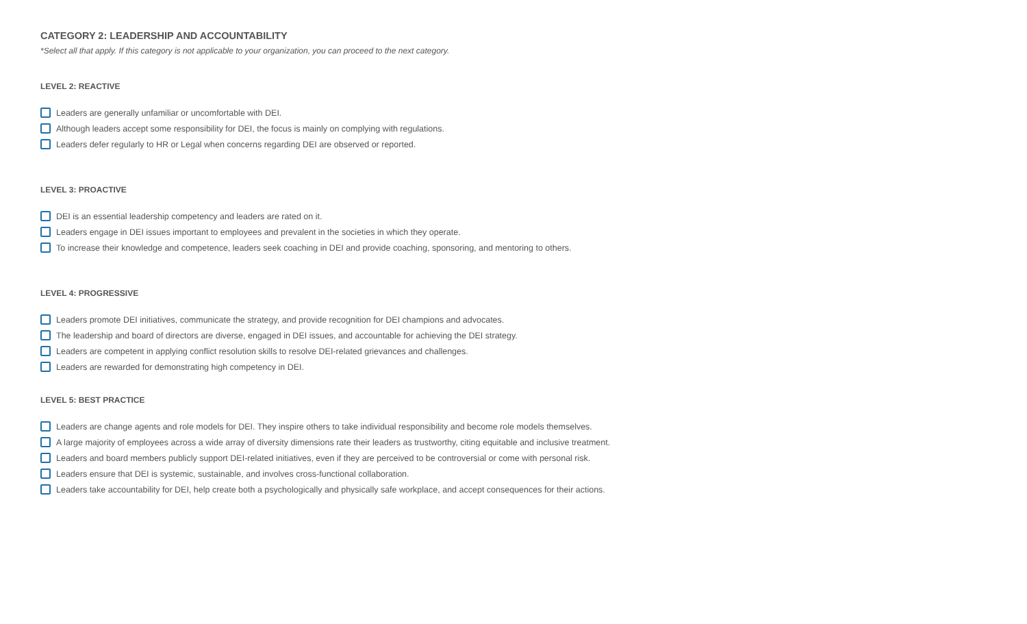CATEGORY 2: LEADERSHIP AND ACCOUNTABILITY
*Select all that apply. If this category is not applicable to your organization, you can proceed to the next category.
LEVEL 2: REACTIVE
Leaders are generally unfamiliar or uncomfortable with DEI.
Although leaders accept some responsibility for DEI, the focus is mainly on complying with regulations.
Leaders defer regularly to HR or Legal when concerns regarding DEI are observed or reported.
LEVEL 3: PROACTIVE
DEI is an essential leadership competency and leaders are rated on it.
Leaders engage in DEI issues important to employees and prevalent in the societies in which they operate.
To increase their knowledge and competence, leaders seek coaching in DEI and provide coaching, sponsoring, and mentoring to others.
LEVEL 4: PROGRESSIVE
Leaders promote DEI initiatives, communicate the strategy, and provide recognition for DEI champions and advocates.
The leadership and board of directors are diverse, engaged in DEI issues, and accountable for achieving the DEI strategy.
Leaders are competent in applying conflict resolution skills to resolve DEI-related grievances and challenges.
Leaders are rewarded for demonstrating high competency in DEI.
LEVEL 5: BEST PRACTICE
Leaders are change agents and role models for DEI. They inspire others to take individual responsibility and become role models themselves.
A large majority of employees across a wide array of diversity dimensions rate their leaders as trustworthy, citing equitable and inclusive treatment.
Leaders and board members publicly support DEI-related initiatives, even if they are perceived to be controversial or come with personal risk.
Leaders ensure that DEI is systemic, sustainable, and involves cross-functional collaboration.
Leaders take accountability for DEI, help create both a psychologically and physically safe workplace, and accept consequences for their actions.